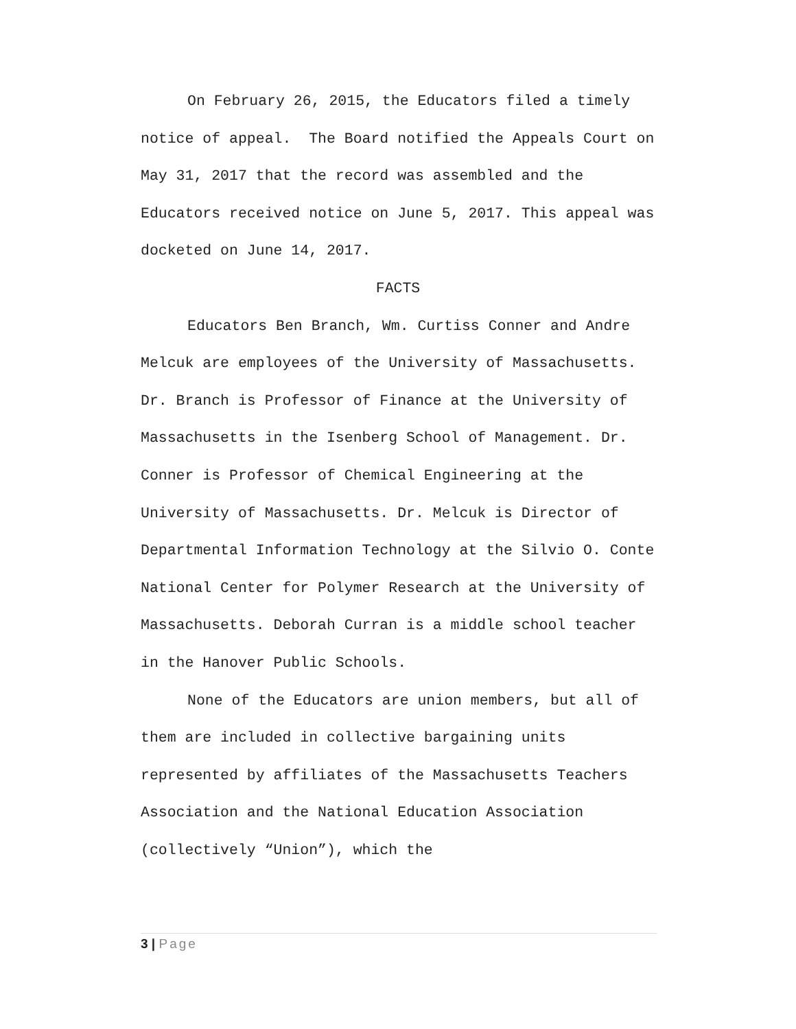On February 26, 2015, the Educators filed a timely notice of appeal. The Board notified the Appeals Court on May 31, 2017 that the record was assembled and the Educators received notice on June 5, 2017. This appeal was docketed on June 14, 2017.
FACTS
Educators Ben Branch, Wm. Curtiss Conner and Andre Melcuk are employees of the University of Massachusetts. Dr. Branch is Professor of Finance at the University of Massachusetts in the Isenberg School of Management. Dr. Conner is Professor of Chemical Engineering at the University of Massachusetts. Dr. Melcuk is Director of Departmental Information Technology at the Silvio O. Conte National Center for Polymer Research at the University of Massachusetts. Deborah Curran is a middle school teacher in the Hanover Public Schools.
None of the Educators are union members, but all of them are included in collective bargaining units represented by affiliates of the Massachusetts Teachers Association and the National Education Association (collectively “Union”), which the
3 | Page